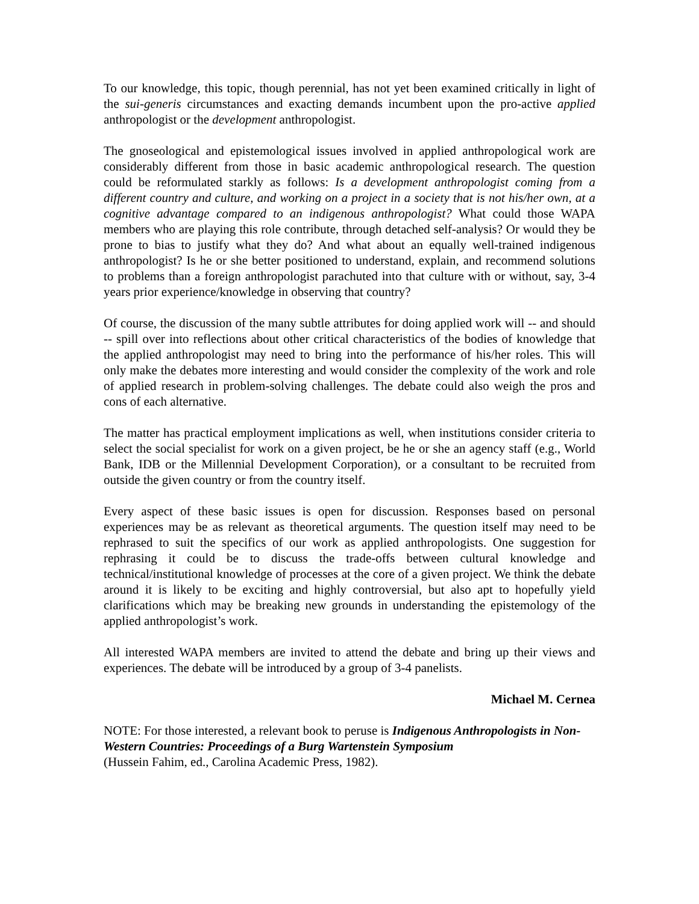To our knowledge, this topic, though perennial, has not yet been examined critically in light of the sui-generis circumstances and exacting demands incumbent upon the pro-active applied anthropologist or the development anthropologist.
The gnoseological and epistemological issues involved in applied anthropological work are considerably different from those in basic academic anthropological research. The question could be reformulated starkly as follows: Is a development anthropologist coming from a different country and culture, and working on a project in a society that is not his/her own, at a cognitive advantage compared to an indigenous anthropologist? What could those WAPA members who are playing this role contribute, through detached self-analysis? Or would they be prone to bias to justify what they do? And what about an equally well-trained indigenous anthropologist? Is he or she better positioned to understand, explain, and recommend solutions to problems than a foreign anthropologist parachuted into that culture with or without, say, 3-4 years prior experience/knowledge in observing that country?
Of course, the discussion of the many subtle attributes for doing applied work will -- and should -- spill over into reflections about other critical characteristics of the bodies of knowledge that the applied anthropologist may need to bring into the performance of his/her roles. This will only make the debates more interesting and would consider the complexity of the work and role of applied research in problem-solving challenges. The debate could also weigh the pros and cons of each alternative.
The matter has practical employment implications as well, when institutions consider criteria to select the social specialist for work on a given project, be he or she an agency staff (e.g., World Bank, IDB or the Millennial Development Corporation), or a consultant to be recruited from outside the given country or from the country itself.
Every aspect of these basic issues is open for discussion. Responses based on personal experiences may be as relevant as theoretical arguments. The question itself may need to be rephrased to suit the specifics of our work as applied anthropologists. One suggestion for rephrasing it could be to discuss the trade-offs between cultural knowledge and technical/institutional knowledge of processes at the core of a given project. We think the debate around it is likely to be exciting and highly controversial, but also apt to hopefully yield clarifications which may be breaking new grounds in understanding the epistemology of the applied anthropologist’s work.
All interested WAPA members are invited to attend the debate and bring up their views and experiences. The debate will be introduced by a group of 3-4 panelists.
Michael M. Cernea
NOTE: For those interested, a relevant book to peruse is Indigenous Anthropologists in Non-Western Countries: Proceedings of a Burg Wartenstein Symposium
(Hussein Fahim, ed., Carolina Academic Press, 1982).